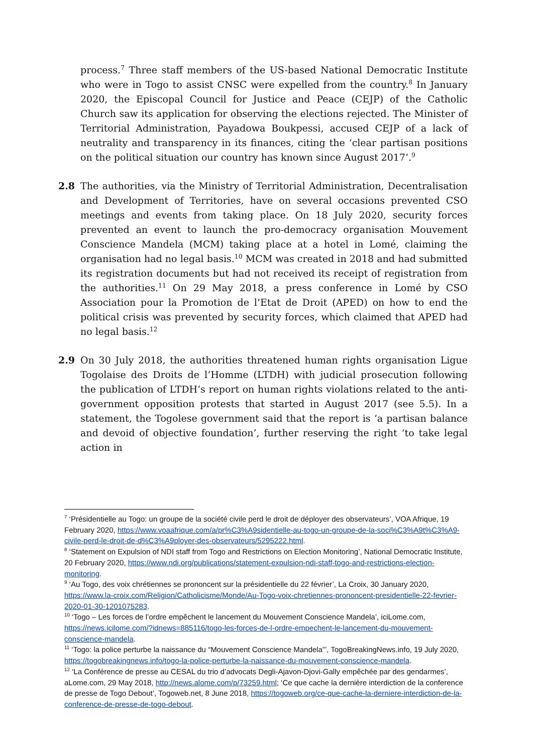process.<sup>7</sup> Three staff members of the US-based National Democratic Institute who were in Togo to assist CNSC were expelled from the country.<sup>8</sup> In January 2020, the Episcopal Council for Justice and Peace (CEJP) of the Catholic Church saw its application for observing the elections rejected. The Minister of Territorial Administration, Payadowa Boukpessi, accused CEJP of a lack of neutrality and transparency in its finances, citing the ‘clear partisan positions on the political situation our country has known since August 2017’.<sup>9</sup>
2.8 The authorities, via the Ministry of Territorial Administration, Decentralisation and Development of Territories, have on several occasions prevented CSO meetings and events from taking place. On 18 July 2020, security forces prevented an event to launch the pro-democracy organisation Mouvement Conscience Mandela (MCM) taking place at a hotel in Lomé, claiming the organisation had no legal basis.<sup>10</sup> MCM was created in 2018 and had submitted its registration documents but had not received its receipt of registration from the authorities.<sup>11</sup> On 29 May 2018, a press conference in Lomé by CSO Association pour la Promotion de l’Etat de Droit (APED) on how to end the political crisis was prevented by security forces, which claimed that APED had no legal basis.<sup>12</sup>
2.9 On 30 July 2018, the authorities threatened human rights organisation Ligue Togolaise des Droits de l’Homme (LTDH) with judicial prosecution following the publication of LTDH’s report on human rights violations related to the anti-government opposition protests that started in August 2017 (see 5.5). In a statement, the Togolese government said that the report is ‘a partisan balance and devoid of objective foundation’, further reserving the right ‘to take legal action in
<sup>7</sup> ‘Présidentielle au Togo: un groupe de la société civile perd le droit de déployer des observateurs’, VOA Afrique, 19 February 2020, https://www.voaafrique.com/a/pr%C3%A9sidentielle-au-togo-un-groupe-de-la-soci%C3%A9t%C3%A9-civile-perd-le-droit-de-d%C3%A9ployer-des-observateurs/5295222.html.
<sup>8</sup> ‘Statement on Expulsion of NDI staff from Togo and Restrictions on Election Monitoring’, National Democratic Institute, 20 February 2020, https://www.ndi.org/publications/statement-expulsion-ndi-staff-togo-and-restrictions-election-monitoring.
<sup>9</sup> ‘Au Togo, des voix chrétiennes se prononcent sur la présidentielle du 22 février’, La Croix, 30 January 2020, https://www.la-croix.com/Religion/Catholicisme/Monde/Au-Togo-voix-chretiennes-prononcent-presidentielle-22-fevrier-2020-01-30-1201075283.
<sup>10</sup> ‘Togo – Les forces de l’ordre empêchent le lancement du Mouvement Conscience Mandela’, iciLome.com, https://news.icilome.com/?idnews=885116/togo-les-forces-de-l-ordre-empechent-le-lancement-du-mouvement-conscience-mandela.
<sup>11</sup> ‘Togo: la police perturbe la naissance du “Mouvement Conscience Mandela”’, TogoBreakingNews.info, 19 July 2020, https://togobreakingnews.info/togo-la-police-perturbe-la-naissance-du-mouvement-conscience-mandela.
<sup>12</sup> ‘La Conférence de presse au CESAL du trio d’advocats Degli-Ajavon-Djovi-Gally empêchée par des gendarmes’, aLome.com, 29 May 2018, http://news.alome.com/p/73259.html; ‘Ce que cache la dernière interdiction de la conference de presse de Togo Debout’, Togoweb.net, 8 June 2018, https://togoweb.org/ce-que-cache-la-derniere-interdiction-de-la-conference-de-presse-de-togo-debout.